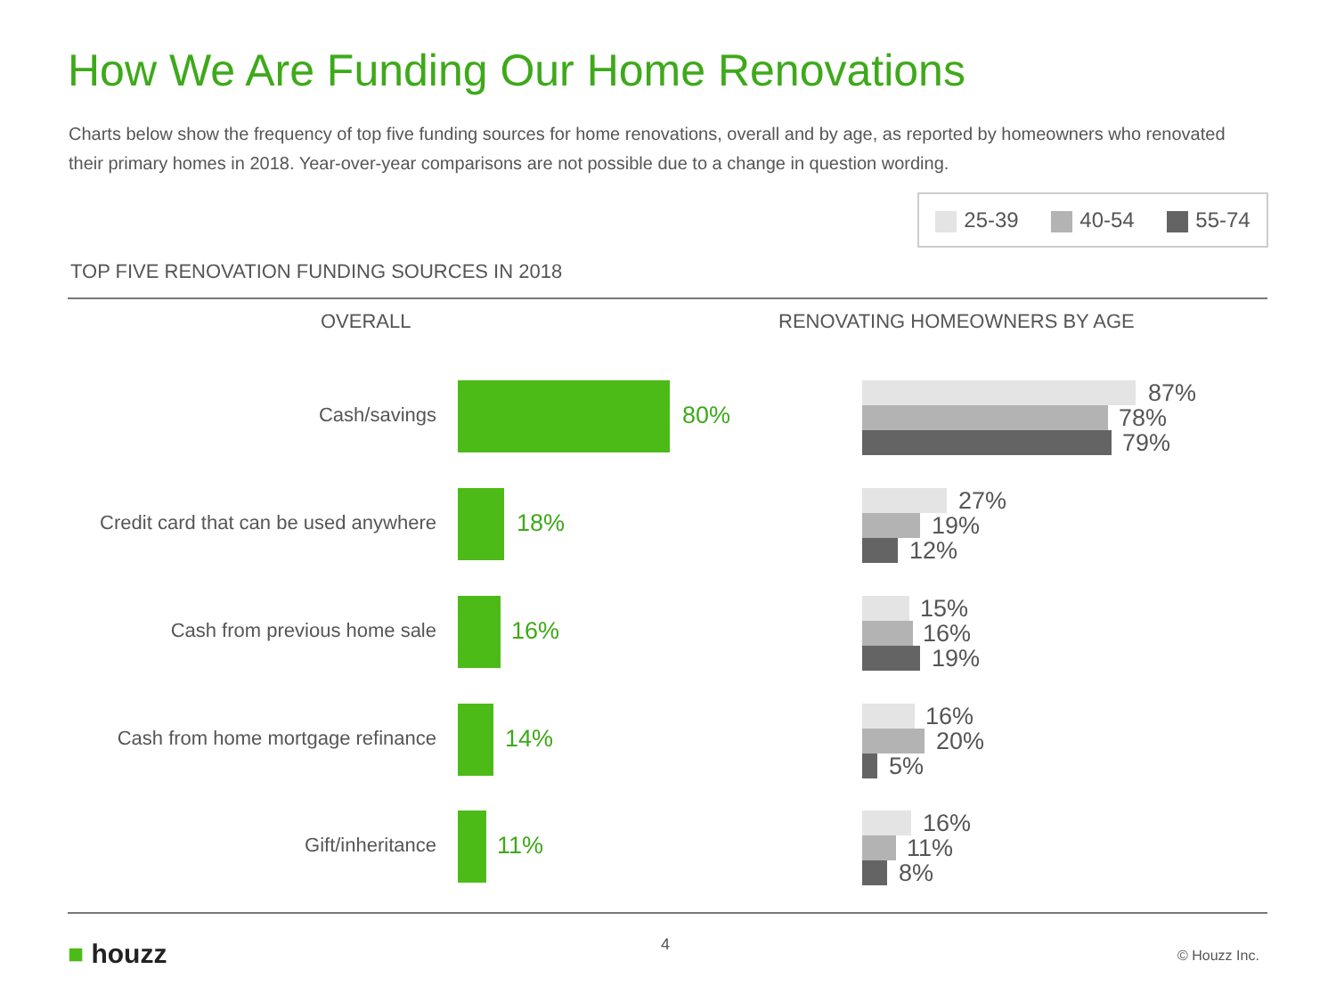How We Are Funding Our Home Renovations
Charts below show the frequency of top five funding sources for home renovations, overall and by age, as reported by homeowners who renovated their primary homes in 2018. Year-over-year comparisons are not possible due to a change in question wording.
25-39 40-54 55-74
TOP FIVE RENOVATION FUNDING SOURCES IN 2018
OVERALL RENOVATING HOMEOWNERS BY AGE
Cash/savings 80%
87%
78%
79%
Credit card that can be used anywhere 18%
27%
19%
12%
Cash from previous home sale 16%
15%
16%
19%
Cash from home mortgage refinance 14%
16%
20%
5%
Gift/inheritance 11%
16%
11%
8%
■ houzz 4
© Houzz Inc.